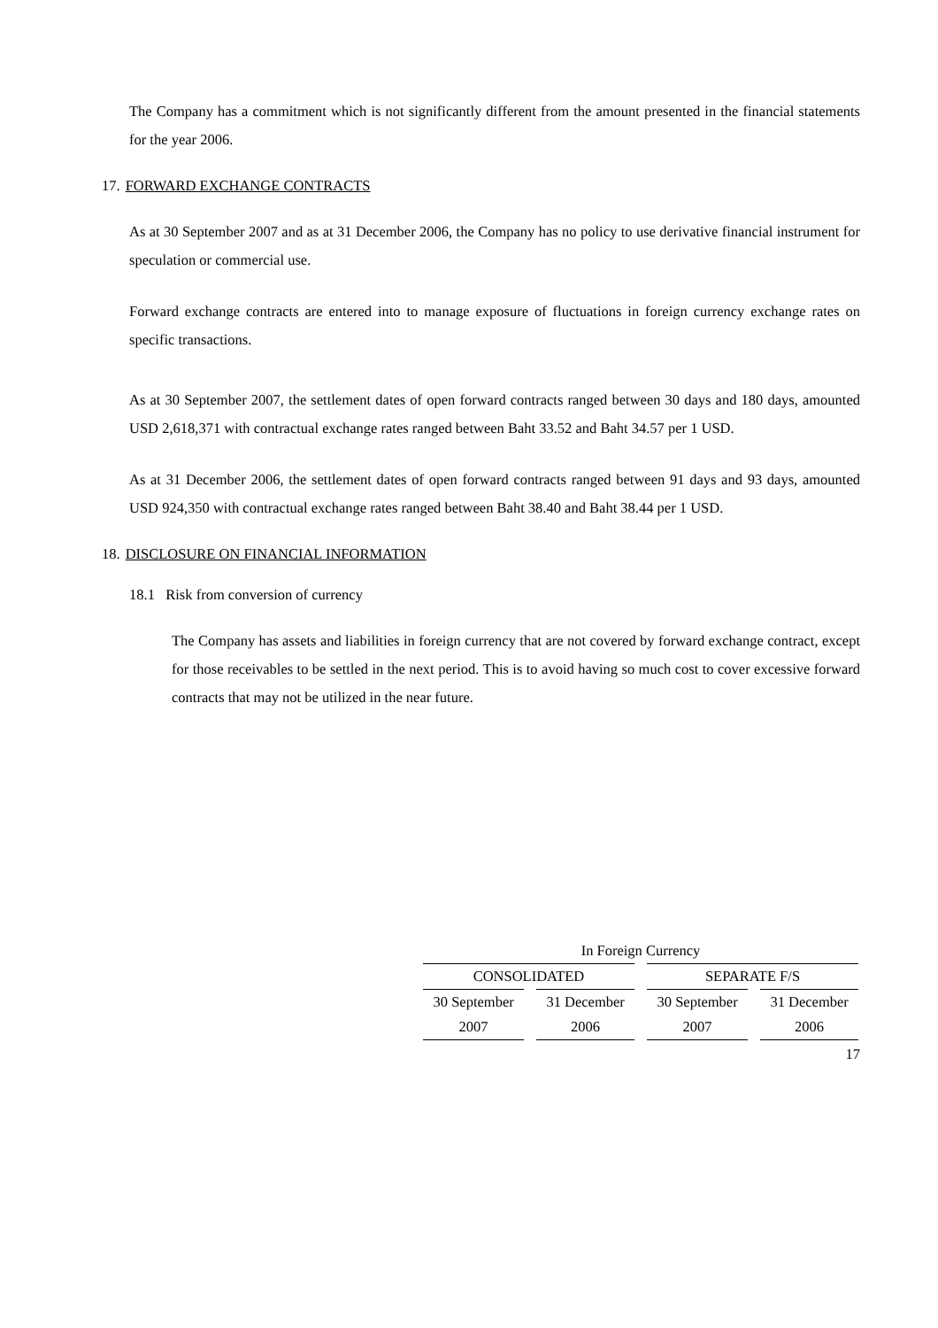The Company has a commitment which is not significantly different from the amount presented in the financial statements for the year 2006.
17. FORWARD EXCHANGE CONTRACTS
As at 30 September 2007 and as at 31 December 2006, the Company has no policy to use derivative financial instrument for speculation or commercial use.
Forward exchange contracts are entered into to manage exposure of fluctuations in foreign currency exchange rates on specific transactions.
As at 30 September 2007, the settlement dates of open forward contracts ranged between 30 days and 180 days, amounted USD 2,618,371 with contractual exchange rates ranged between Baht 33.52 and Baht 34.57 per 1 USD.
As at 31 December 2006, the settlement dates of open forward contracts ranged between 91 days and 93 days, amounted USD 924,350 with contractual exchange rates ranged between Baht 38.40 and Baht 38.44 per 1 USD.
18. DISCLOSURE ON FINANCIAL INFORMATION
18.1 Risk from conversion of currency
The Company has assets and liabilities in foreign currency that are not covered by forward exchange contract, except for those receivables to be settled in the next period. This is to avoid having so much cost to cover excessive forward contracts that may not be utilized in the near future.
| In Foreign Currency | | | |
| --- | --- | --- | --- |
| CONSOLIDATED | | SEPARATE F/S | |
| 30 September | 31 December | 30 September | 31 December |
| 2007 | 2006 | 2007 | 2006 |
17